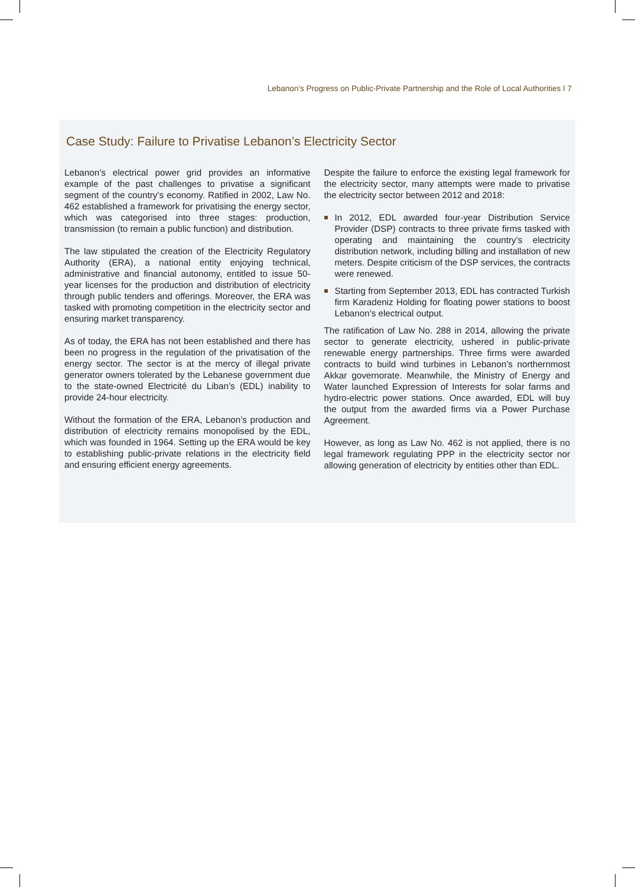Lebanon’s Progress on Public-Private Partnership and the Role of Local Authorities I 7
Case Study: Failure to Privatise Lebanon’s Electricity Sector
Lebanon’s electrical power grid provides an informative example of the past challenges to privatise a significant segment of the country’s economy. Ratified in 2002, Law No. 462 established a framework for privatising the energy sector, which was categorised into three stages: production, transmission (to remain a public function) and distribution.
The law stipulated the creation of the Electricity Regulatory Authority (ERA), a national entity enjoying technical, administrative and financial autonomy, entitled to issue 50-year licenses for the production and distribution of electricity through public tenders and offerings. Moreover, the ERA was tasked with promoting competition in the electricity sector and ensuring market transparency.
As of today, the ERA has not been established and there has been no progress in the regulation of the privatisation of the energy sector. The sector is at the mercy of illegal private generator owners tolerated by the Lebanese government due to the state-owned Electricité du Liban’s (EDL) inability to provide 24-hour electricity.
Without the formation of the ERA, Lebanon’s production and distribution of electricity remains monopolised by the EDL, which was founded in 1964. Setting up the ERA would be key to establishing public-private relations in the electricity field and ensuring efficient energy agreements.
Despite the failure to enforce the existing legal framework for the electricity sector, many attempts were made to privatise the electricity sector between 2012 and 2018:
In 2012, EDL awarded four-year Distribution Service Provider (DSP) contracts to three private firms tasked with operating and maintaining the country’s electricity distribution network, including billing and installation of new meters. Despite criticism of the DSP services, the contracts were renewed.
Starting from September 2013, EDL has contracted Turkish firm Karadeniz Holding for floating power stations to boost Lebanon’s electrical output.
The ratification of Law No. 288 in 2014, allowing the private sector to generate electricity, ushered in public-private renewable energy partnerships. Three firms were awarded contracts to build wind turbines in Lebanon’s northernmost Akkar governorate. Meanwhile, the Ministry of Energy and Water launched Expression of Interests for solar farms and hydro-electric power stations. Once awarded, EDL will buy the output from the awarded firms via a Power Purchase Agreement.
However, as long as Law No. 462 is not applied, there is no legal framework regulating PPP in the electricity sector nor allowing generation of electricity by entities other than EDL.